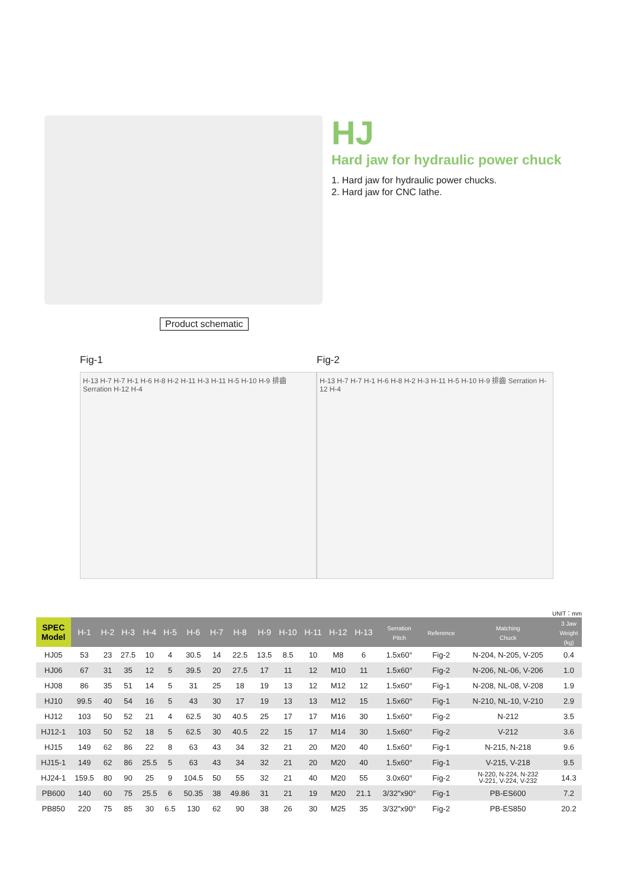HJ
Hard jaw for hydraulic power chuck
1. Hard jaw for hydraulic power chucks.
2. Hard jaw for CNC lathe.
Product schematic
Fig-1
H-13 H-7 H-7 H-1 H-6 H-8 H-2 H-11 H-3 H-11 H-5 H-10 H-9 排齒 Serration H-12 H-4
Fig-2
H-13 H-7 H-7 H-1 H-6 H-8 H-2 H-3 H-11 H-5 H-10 H-9 排齒 Serration H-12 H-4
UNIT：mm
| SPEC Model | H-1 | H-2 | H-3 | H-4 | H-5 | H-6 | H-7 | H-8 | H-9 | H-10 | H-11 | H-12 | H-13 | Serration Pitch | Reference | Matching Chuck | 3 Jaw Weight (kg) |
| --- | --- | --- | --- | --- | --- | --- | --- | --- | --- | --- | --- | --- | --- | --- | --- | --- | --- |
| HJ05 | 53 | 23 | 27.5 | 10 | 4 | 30.5 | 14 | 22.5 | 13.5 | 8.5 | 10 | M8 | 6 | 1.5x60° | Fig-2 | N-204, N-205, V-205 | 0.4 |
| HJ06 | 67 | 31 | 35 | 12 | 5 | 39.5 | 20 | 27.5 | 17 | 11 | 12 | M10 | 11 | 1.5x60° | Fig-2 | N-206, NL-06, V-206 | 1.0 |
| HJ08 | 86 | 35 | 51 | 14 | 5 | 31 | 25 | 18 | 19 | 13 | 12 | M12 | 12 | 1.5x60° | Fig-1 | N-208, NL-08, V-208 | 1.9 |
| HJ10 | 99.5 | 40 | 54 | 16 | 5 | 43 | 30 | 17 | 19 | 13 | 13 | M12 | 15 | 1.5x60° | Fig-1 | N-210, NL-10, V-210 | 2.9 |
| HJ12 | 103 | 50 | 52 | 21 | 4 | 62.5 | 30 | 40.5 | 25 | 17 | 17 | M16 | 30 | 1.5x60° | Fig-2 | N-212 | 3.5 |
| HJ12-1 | 103 | 50 | 52 | 18 | 5 | 62.5 | 30 | 40.5 | 22 | 15 | 17 | M14 | 30 | 1.5x60° | Fig-2 | V-212 | 3.6 |
| HJ15 | 149 | 62 | 86 | 22 | 8 | 63 | 43 | 34 | 32 | 21 | 20 | M20 | 40 | 1.5x60° | Fig-1 | N-215, N-218 | 9.6 |
| HJ15-1 | 149 | 62 | 86 | 25.5 | 5 | 63 | 43 | 34 | 32 | 21 | 20 | M20 | 40 | 1.5x60° | Fig-1 | V-215, V-218 | 9.5 |
| HJ24-1 | 159.5 | 80 | 90 | 25 | 9 | 104.5 | 50 | 55 | 32 | 21 | 40 | M20 | 55 | 3.0x60° | Fig-2 | N-220, N-224, N-232 V-221, V-224, V-232 | 14.3 |
| PB600 | 140 | 60 | 75 | 25.5 | 6 | 50.35 | 38 | 49.86 | 31 | 21 | 19 | M20 | 21.1 | 3/32"x90° | Fig-1 | PB-ES600 | 7.2 |
| PB850 | 220 | 75 | 85 | 30 | 6.5 | 130 | 62 | 90 | 38 | 26 | 30 | M25 | 35 | 3/32"x90° | Fig-2 | PB-ES850 | 20.2 |